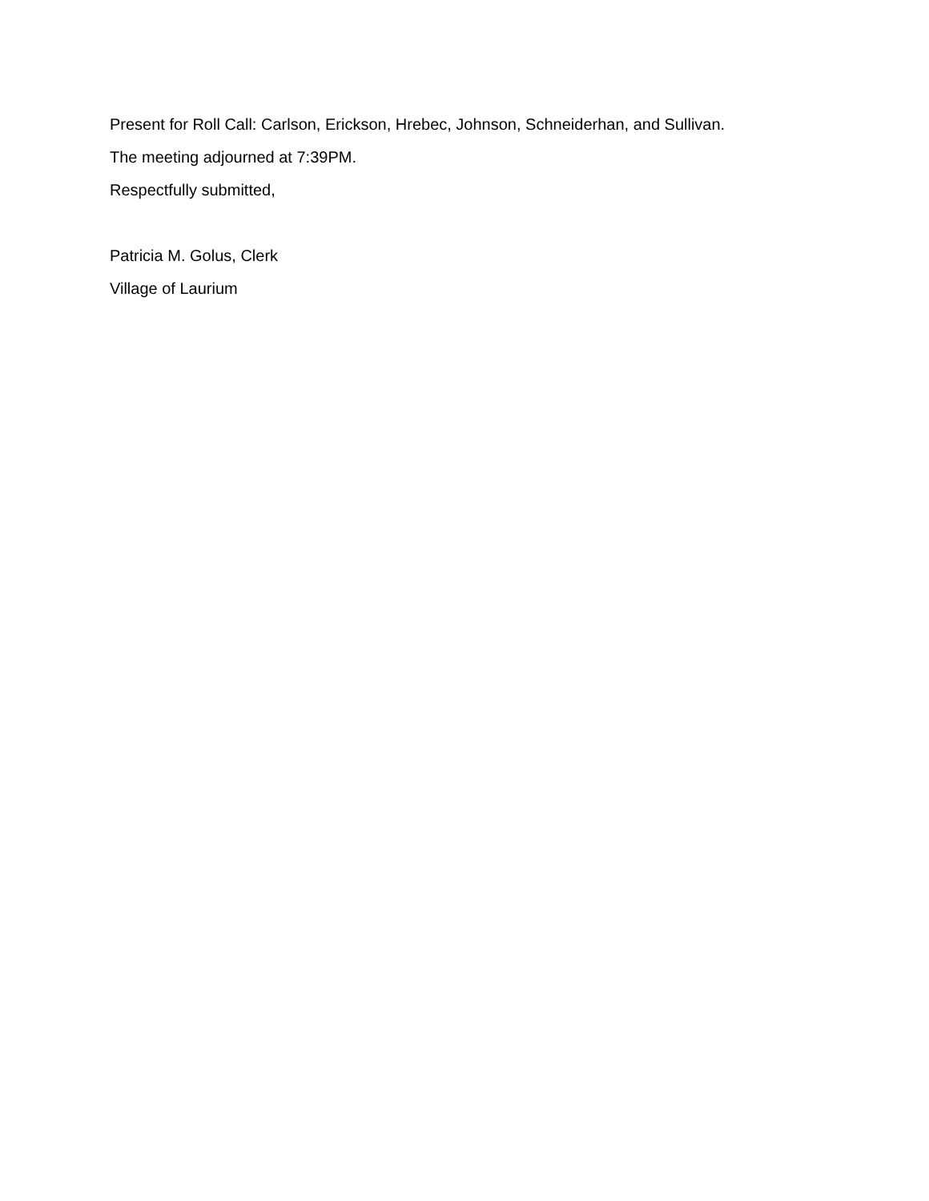Present for Roll Call: Carlson, Erickson, Hrebec, Johnson, Schneiderhan, and Sullivan.
The meeting adjourned at 7:39PM.
Respectfully submitted,
Patricia M. Golus, Clerk
Village of Laurium